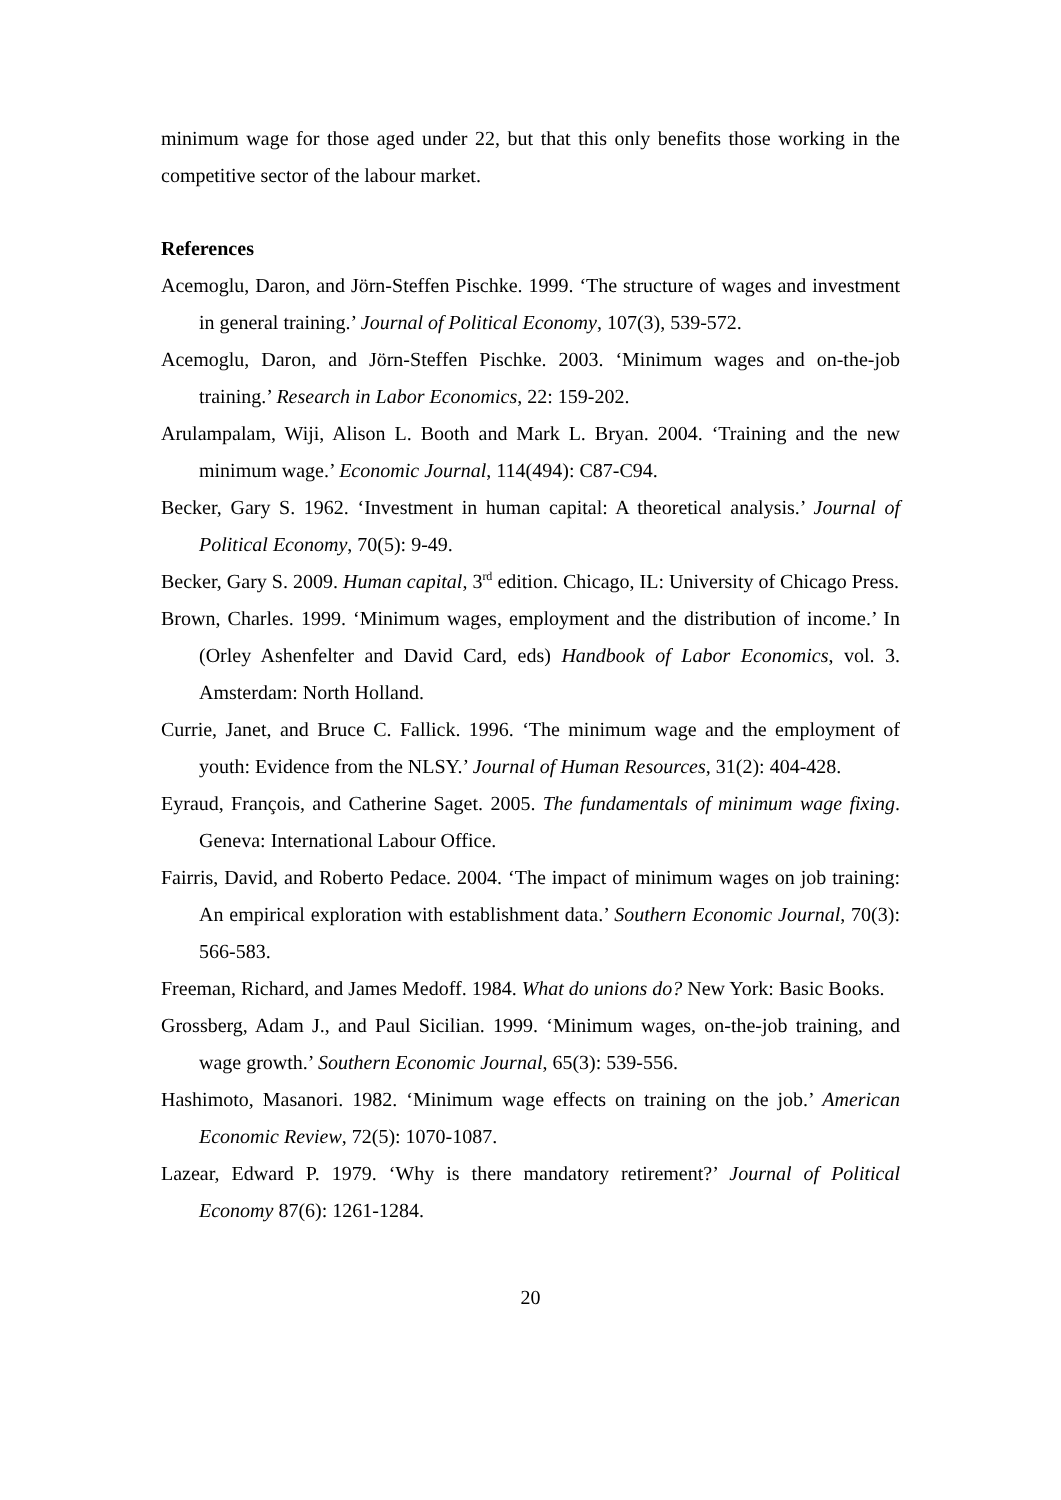minimum wage for those aged under 22, but that this only benefits those working in the competitive sector of the labour market.
References
Acemoglu, Daron, and Jörn-Steffen Pischke. 1999. ‘The structure of wages and investment in general training.’ Journal of Political Economy, 107(3), 539-572.
Acemoglu, Daron, and Jörn-Steffen Pischke. 2003. ‘Minimum wages and on-the-job training.’ Research in Labor Economics, 22: 159-202.
Arulampalam, Wiji, Alison L. Booth and Mark L. Bryan. 2004. ‘Training and the new minimum wage.’ Economic Journal, 114(494): C87-C94.
Becker, Gary S. 1962. ‘Investment in human capital: A theoretical analysis.’ Journal of Political Economy, 70(5): 9-49.
Becker, Gary S. 2009. Human capital, 3<sup>rd</sup> edition. Chicago, IL: University of Chicago Press.
Brown, Charles. 1999. ‘Minimum wages, employment and the distribution of income.’ In (Orley Ashenfelter and David Card, eds) Handbook of Labor Economics, vol. 3. Amsterdam: North Holland.
Currie, Janet, and Bruce C. Fallick. 1996. ‘The minimum wage and the employment of youth: Evidence from the NLSY.’ Journal of Human Resources, 31(2): 404-428.
Eyraud, François, and Catherine Saget. 2005. The fundamentals of minimum wage fixing. Geneva: International Labour Office.
Fairris, David, and Roberto Pedace. 2004. ‘The impact of minimum wages on job training: An empirical exploration with establishment data.’ Southern Economic Journal, 70(3): 566-583.
Freeman, Richard, and James Medoff. 1984. What do unions do? New York: Basic Books.
Grossberg, Adam J., and Paul Sicilian. 1999. ‘Minimum wages, on-the-job training, and wage growth.’ Southern Economic Journal, 65(3): 539-556.
Hashimoto, Masanori. 1982. ‘Minimum wage effects on training on the job.’ American Economic Review, 72(5): 1070-1087.
Lazear, Edward P. 1979. ‘Why is there mandatory retirement?’ Journal of Political Economy 87(6): 1261-1284.
20